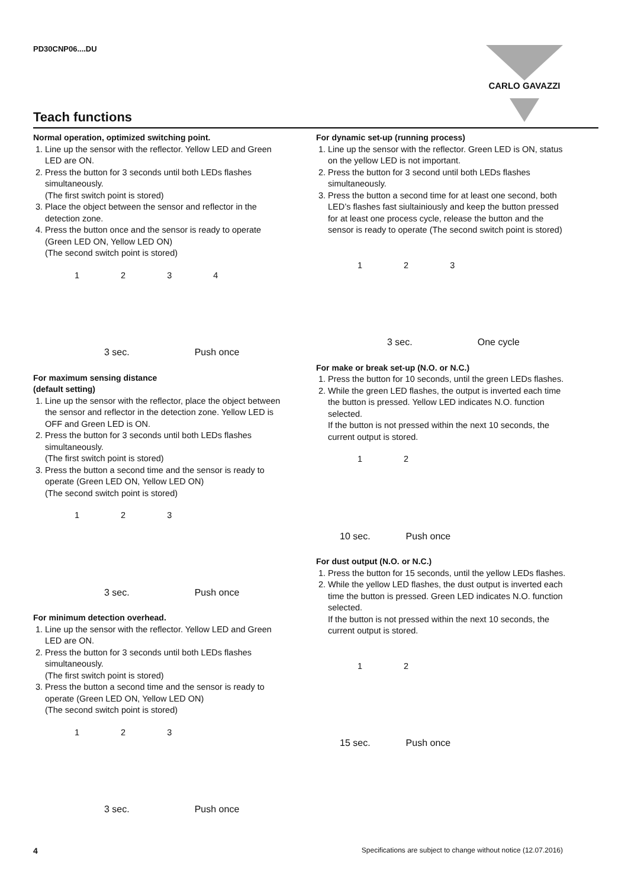PD30CNP06....DU
CARLO GAVAZZI
Teach functions
Normal operation, optimized switching point.
1. Line up the sensor with the reflector. Yellow LED and Green LED are ON.
2. Press the button for 3 seconds until both LEDs flashes simultaneously.
(The first switch point is stored)
3. Place the object between the sensor and reflector in the detection zone.
4. Press the button once and the sensor is ready to operate (Green LED ON, Yellow LED ON)
(The second switch point is stored)
1 2 3 4
3 sec. Push once
For maximum sensing distance
(default setting)
1. Line up the sensor with the reflector, place the object between the sensor and reflector in the detection zone. Yellow LED is OFF and Green LED is ON.
2. Press the button for 3 seconds until both LEDs flashes simultaneously.
(The first switch point is stored)
3. Press the button a second time and the sensor is ready to operate (Green LED ON, Yellow LED ON)
(The second switch point is stored)
1 2 3
3 sec. Push once
For minimum detection overhead.
1. Line up the sensor with the reflector. Yellow LED and Green LED are ON.
2. Press the button for 3 seconds until both LEDs flashes simultaneously.
(The first switch point is stored)
3. Press the button a second time and the sensor is ready to operate (Green LED ON, Yellow LED ON)
(The second switch point is stored)
1 2 3
3 sec. Push once
For dynamic set-up (running process)
1. Line up the sensor with the reflector. Green LED is ON, status on the yellow LED is not important.
2. Press the button for 3 second until both LEDs flashes simultaneously.
3. Press the button a second time for at least one second, both LED’s flashes fast siultainiously and keep the button pressed for at least one process cycle, release the button and the sensor is ready to operate (The second switch point is stored)
1 2 3
3 sec. One cycle
For make or break set-up (N.O. or N.C.)
1. Press the button for 10 seconds, until the green LEDs flashes.
2. While the green LED flashes, the output is inverted each time the button is pressed. Yellow LED indicates N.O. function selected.
If the button is not pressed within the next 10 seconds, the current output is stored.
1 2
10 sec. Push once
For dust output (N.O. or N.C.)
1. Press the button for 15 seconds, until the yellow LEDs flashes.
2. While the yellow LED flashes, the dust output is inverted each time the button is pressed. Green LED indicates N.O. function selected.
If the button is not pressed within the next 10 seconds, the current output is stored.
1 2
15 sec. Push once
4 Specifications are subject to change without notice (12.07.2016)